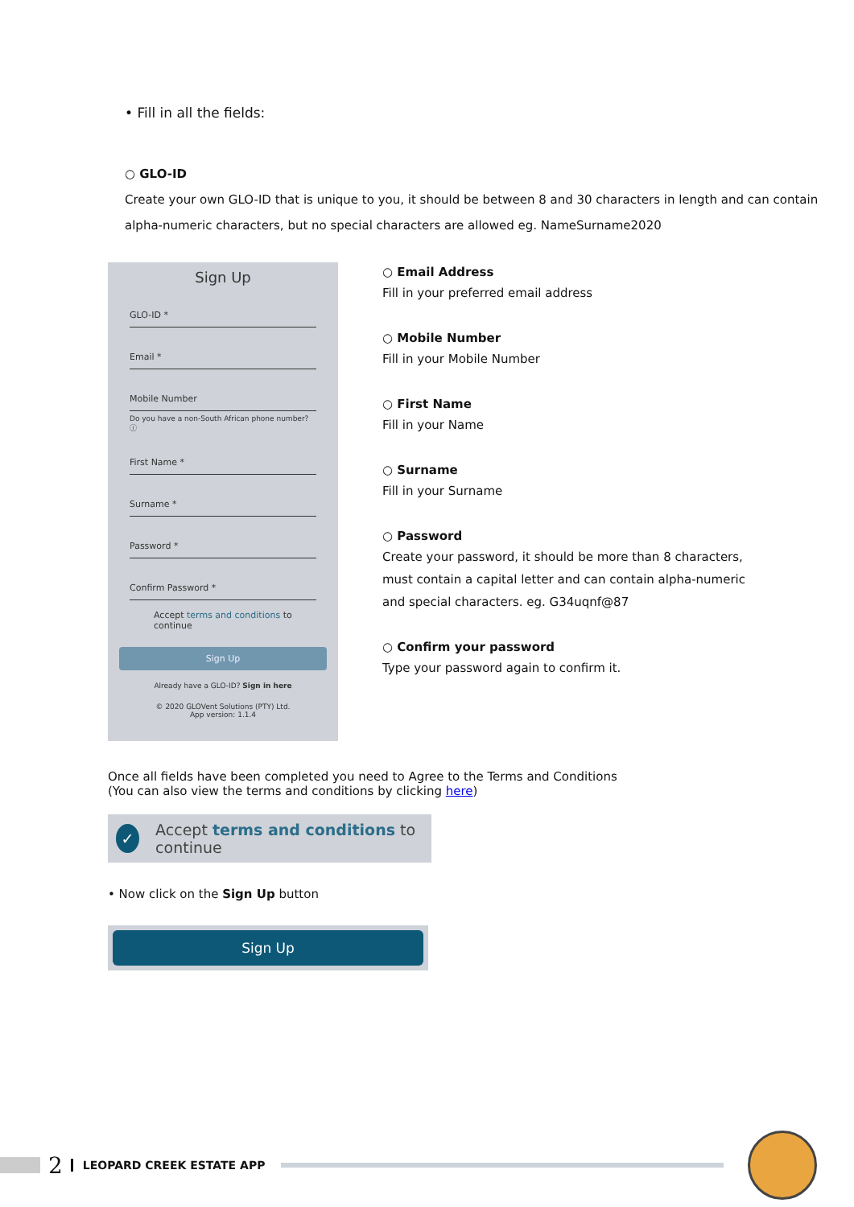• Fill in all the fields:
○ GLO-ID
Create your own GLO-ID that is unique to you, it should be between 8 and 30 characters in length and can contain alpha-numeric characters, but no special characters are allowed eg. NameSurname2020
Sign Up
GLO-ID *
Email *
Mobile Number
Do you have a non-South African phone number? ⓘ
First Name *
Surname *
Password *
Confirm Password *
Accept terms and conditions to continue
Sign Up
Already have a GLO-ID? Sign in here
© 2020 GLOVent Solutions (PTY) Ltd.
App version: 1.1.4
○ Email Address
Fill in your preferred email address
○ Mobile Number
Fill in your Mobile Number
○ First Name
Fill in your Name
○ Surname
Fill in your Surname
○ Password
Create your password, it should be more than 8 characters, must contain a capital letter and can contain alpha-numeric and special characters. eg. G34uqnf@87
○ Confirm your password
Type your password again to confirm it.
Once all fields have been completed you need to Agree to the Terms and Conditions
(You can also view the terms and conditions by clicking here)
✓ Accept terms and conditions to continue
• Now click on the Sign Up button
Sign Up
2 LEOPARD CREEK ESTATE APP